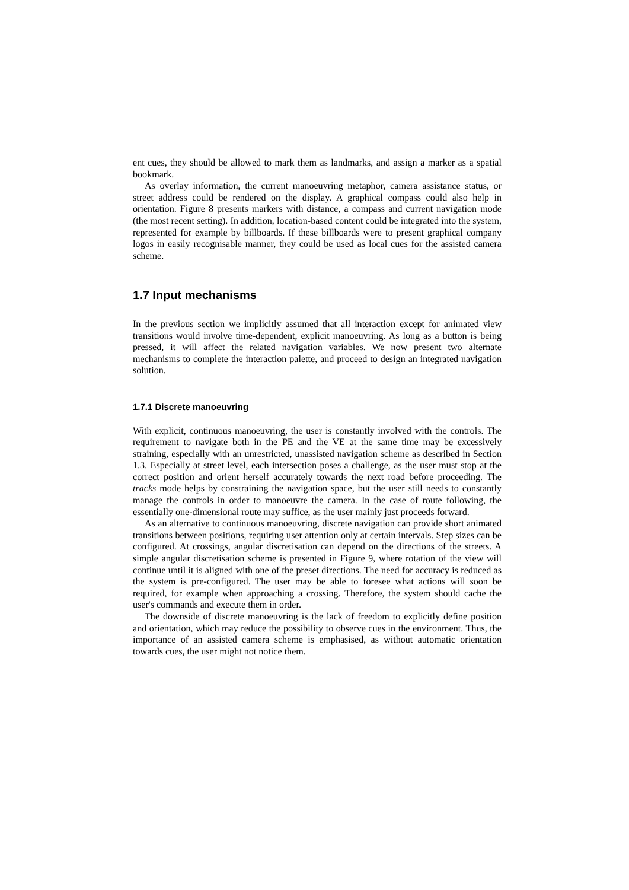ent cues, they should be allowed to mark them as landmarks, and assign a marker as a spatial bookmark.
As overlay information, the current manoeuvring metaphor, camera assistance status, or street address could be rendered on the display. A graphical compass could also help in orientation. Figure 8 presents markers with distance, a compass and current navigation mode (the most recent setting). In addition, location-based content could be integrated into the system, represented for example by billboards. If these billboards were to present graphical company logos in easily recognisable manner, they could be used as local cues for the assisted camera scheme.
1.7 Input mechanisms
In the previous section we implicitly assumed that all interaction except for animated view transitions would involve time-dependent, explicit manoeuvring. As long as a button is being pressed, it will affect the related navigation variables. We now present two alternate mechanisms to complete the interaction palette, and proceed to design an integrated navigation solution.
1.7.1 Discrete manoeuvring
With explicit, continuous manoeuvring, the user is constantly involved with the controls. The requirement to navigate both in the PE and the VE at the same time may be excessively straining, especially with an unrestricted, unassisted navigation scheme as described in Section 1.3. Especially at street level, each intersection poses a challenge, as the user must stop at the correct position and orient herself accurately towards the next road before proceeding. The tracks mode helps by constraining the navigation space, but the user still needs to constantly manage the controls in order to manoeuvre the camera. In the case of route following, the essentially one-dimensional route may suffice, as the user mainly just proceeds forward.
As an alternative to continuous manoeuvring, discrete navigation can provide short animated transitions between positions, requiring user attention only at certain intervals. Step sizes can be configured. At crossings, angular discretisation can depend on the directions of the streets. A simple angular discretisation scheme is presented in Figure 9, where rotation of the view will continue until it is aligned with one of the preset directions. The need for accuracy is reduced as the system is pre-configured. The user may be able to foresee what actions will soon be required, for example when approaching a crossing. Therefore, the system should cache the user's commands and execute them in order.
The downside of discrete manoeuvring is the lack of freedom to explicitly define position and orientation, which may reduce the possibility to observe cues in the environment. Thus, the importance of an assisted camera scheme is emphasised, as without automatic orientation towards cues, the user might not notice them.